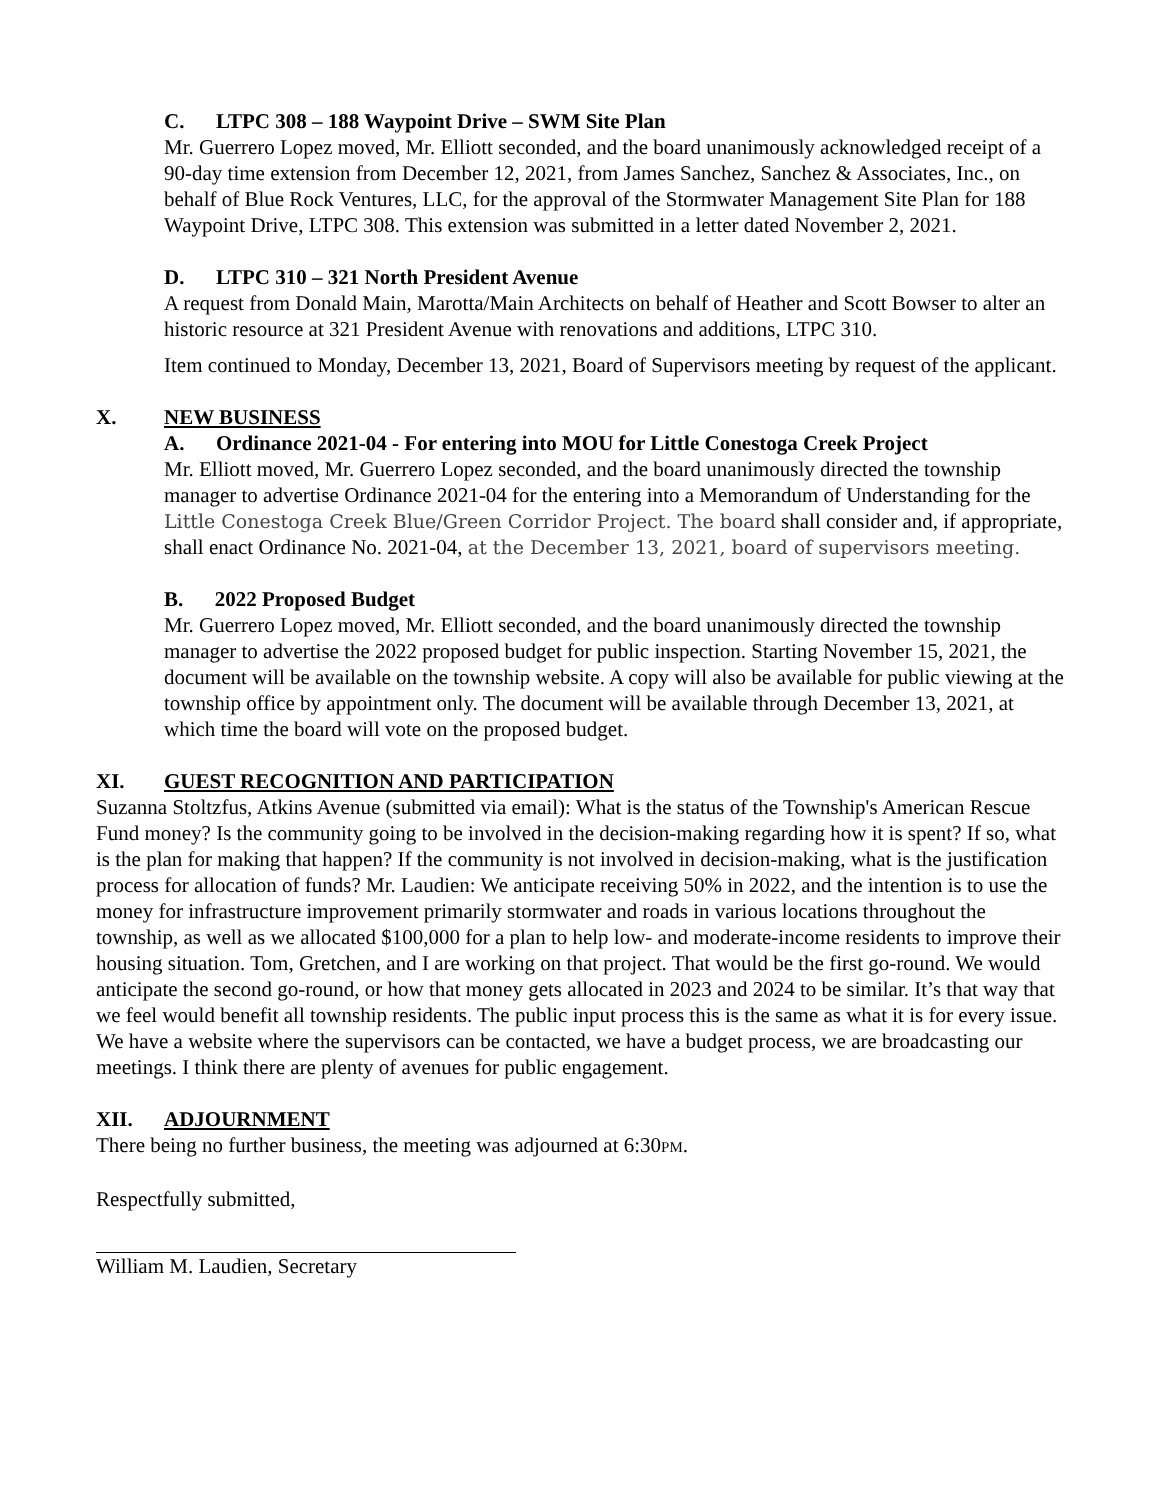C. LTPC 308 – 188 Waypoint Drive – SWM Site Plan
Mr. Guerrero Lopez moved, Mr. Elliott seconded, and the board unanimously acknowledged receipt of a 90-day time extension from December 12, 2021, from James Sanchez, Sanchez & Associates, Inc., on behalf of Blue Rock Ventures, LLC, for the approval of the Stormwater Management Site Plan for 188 Waypoint Drive, LTPC 308. This extension was submitted in a letter dated November 2, 2021.
D. LTPC 310 – 321 North President Avenue
A request from Donald Main, Marotta/Main Architects on behalf of Heather and Scott Bowser to alter an historic resource at 321 President Avenue with renovations and additions, LTPC 310.
Item continued to Monday, December 13, 2021, Board of Supervisors meeting by request of the applicant.
X. NEW BUSINESS
A. Ordinance 2021-04 - For entering into MOU for Little Conestoga Creek Project
Mr. Elliott moved, Mr. Guerrero Lopez seconded, and the board unanimously directed the township manager to advertise Ordinance 2021-04 for the entering into a Memorandum of Understanding for the Little Conestoga Creek Blue/Green Corridor Project. The board shall consider and, if appropriate, shall enact Ordinance No. 2021-04, at the December 13, 2021, board of supervisors meeting.
B. 2022 Proposed Budget
Mr. Guerrero Lopez moved, Mr. Elliott seconded, and the board unanimously directed the township manager to advertise the 2022 proposed budget for public inspection. Starting November 15, 2021, the document will be available on the township website. A copy will also be available for public viewing at the township office by appointment only. The document will be available through December 13, 2021, at which time the board will vote on the proposed budget.
XI. GUEST RECOGNITION AND PARTICIPATION
Suzanna Stoltzfus, Atkins Avenue (submitted via email): What is the status of the Township's American Rescue Fund money? Is the community going to be involved in the decision-making regarding how it is spent? If so, what is the plan for making that happen? If the community is not involved in decision-making, what is the justification process for allocation of funds? Mr. Laudien: We anticipate receiving 50% in 2022, and the intention is to use the money for infrastructure improvement primarily stormwater and roads in various locations throughout the township, as well as we allocated $100,000 for a plan to help low- and moderate-income residents to improve their housing situation. Tom, Gretchen, and I are working on that project. That would be the first go-round. We would anticipate the second go-round, or how that money gets allocated in 2023 and 2024 to be similar. It’s that way that we feel would benefit all township residents. The public input process this is the same as what it is for every issue. We have a website where the supervisors can be contacted, we have a budget process, we are broadcasting our meetings. I think there are plenty of avenues for public engagement.
XII. ADJOURNMENT
There being no further business, the meeting was adjourned at 6:30PM.
Respectfully submitted,
William M. Laudien, Secretary